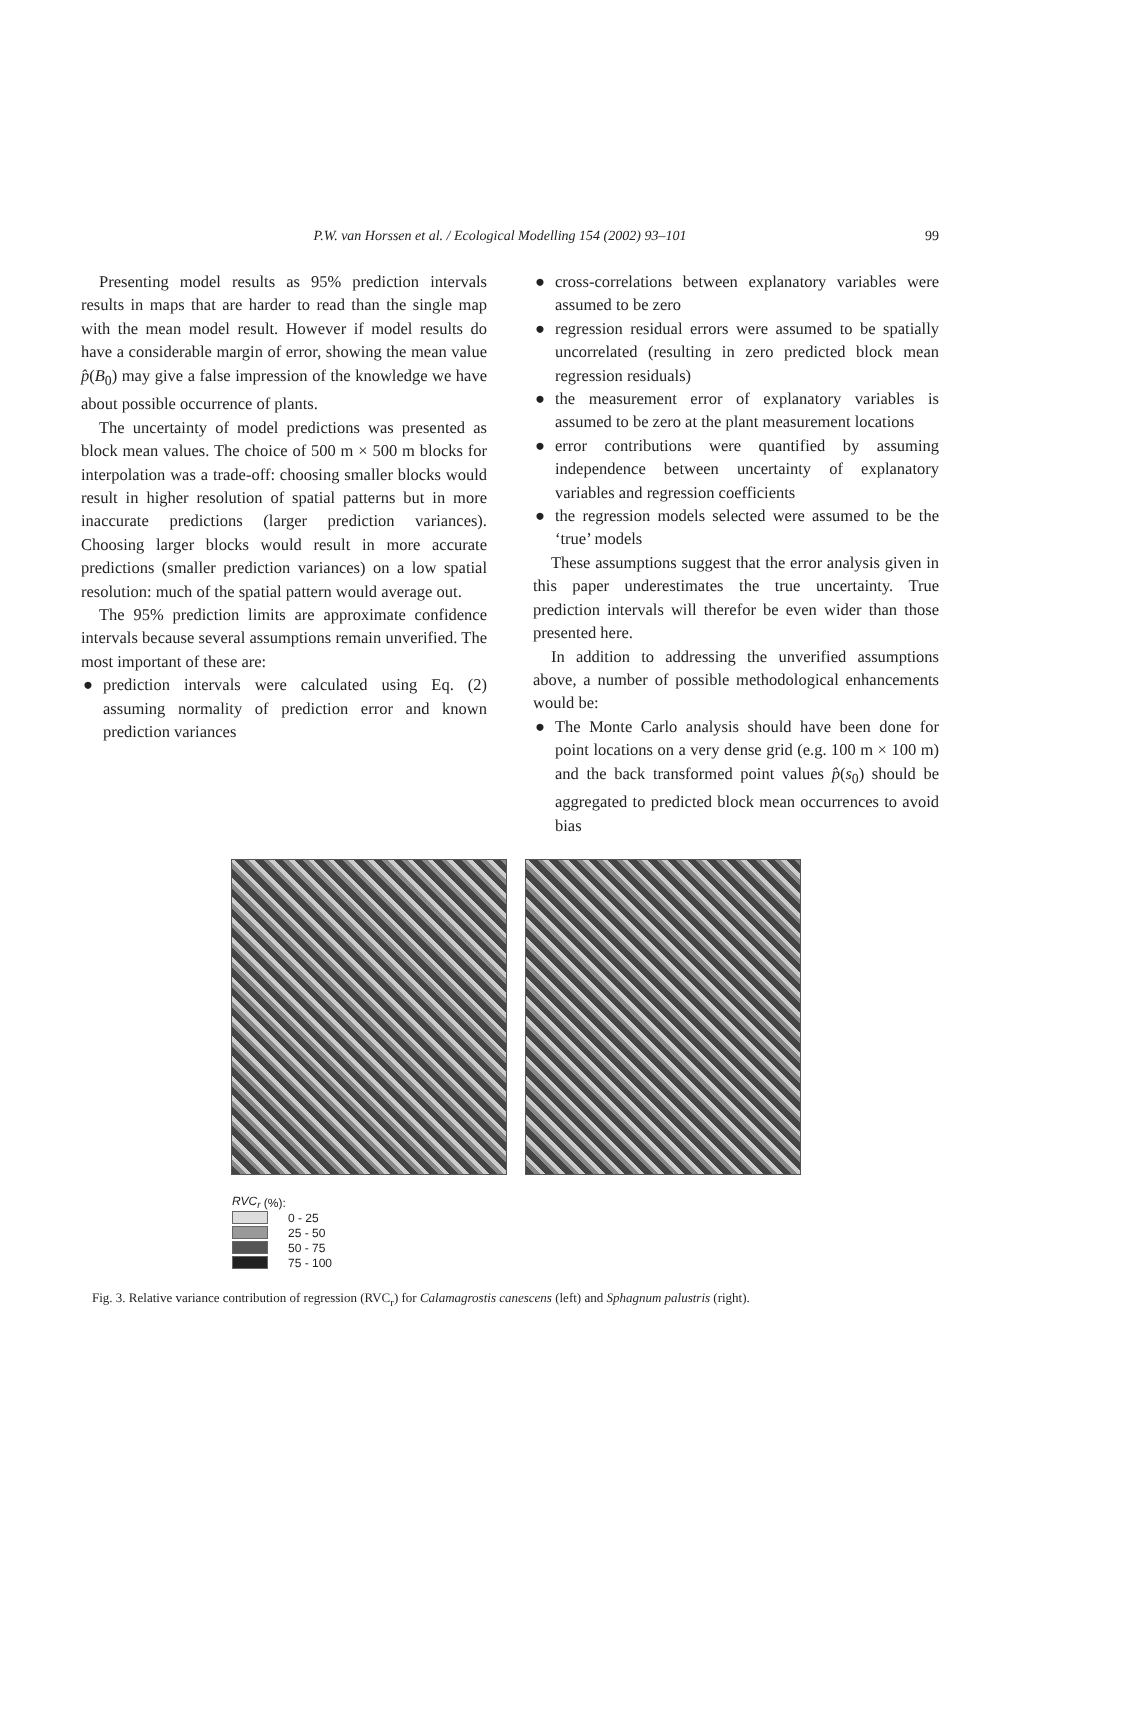P.W. van Horssen et al. / Ecological Modelling 154 (2002) 93–101
99
Presenting model results as 95% prediction intervals results in maps that are harder to read than the single map with the mean model result. However if model results do have a considerable margin of error, showing the mean value p̂(B<sub>0</sub>) may give a false impression of the knowledge we have about possible occurrence of plants.
The uncertainty of model predictions was presented as block mean values. The choice of 500 m × 500 m blocks for interpolation was a trade-off: choosing smaller blocks would result in higher resolution of spatial patterns but in more inaccurate predictions (larger prediction variances). Choosing larger blocks would result in more accurate predictions (smaller prediction variances) on a low spatial resolution: much of the spatial pattern would average out.
The 95% prediction limits are approximate confidence intervals because several assumptions remain unverified. The most important of these are:
● prediction intervals were calculated using Eq. (2) assuming normality of prediction error and known prediction variances
● cross-correlations between explanatory variables were assumed to be zero
● regression residual errors were assumed to be spatially uncorrelated (resulting in zero predicted block mean regression residuals)
● the measurement error of explanatory variables is assumed to be zero at the plant measurement locations
● error contributions were quantified by assuming independence between uncertainty of explanatory variables and regression coefficients
● the regression models selected were assumed to be the ‘true’ models
These assumptions suggest that the error analysis given in this paper underestimates the true uncertainty. True prediction intervals will therefor be even wider than those presented here.
In addition to addressing the unverified assumptions above, a number of possible methodological enhancements would be:
● The Monte Carlo analysis should have been done for point locations on a very dense grid (e.g. 100 m × 100 m) and the back transformed point values p̂(s<sub>0</sub>) should be aggregated to predicted block mean occurrences to avoid bias
RVC<sub>r</sub> (%):
0 - 25
25 - 50
50 - 75
75 - 100
Fig. 3. Relative variance contribution of regression (RVC<sub>r</sub>) for Calamagrostis canescens (left) and Sphagnum palustris (right).